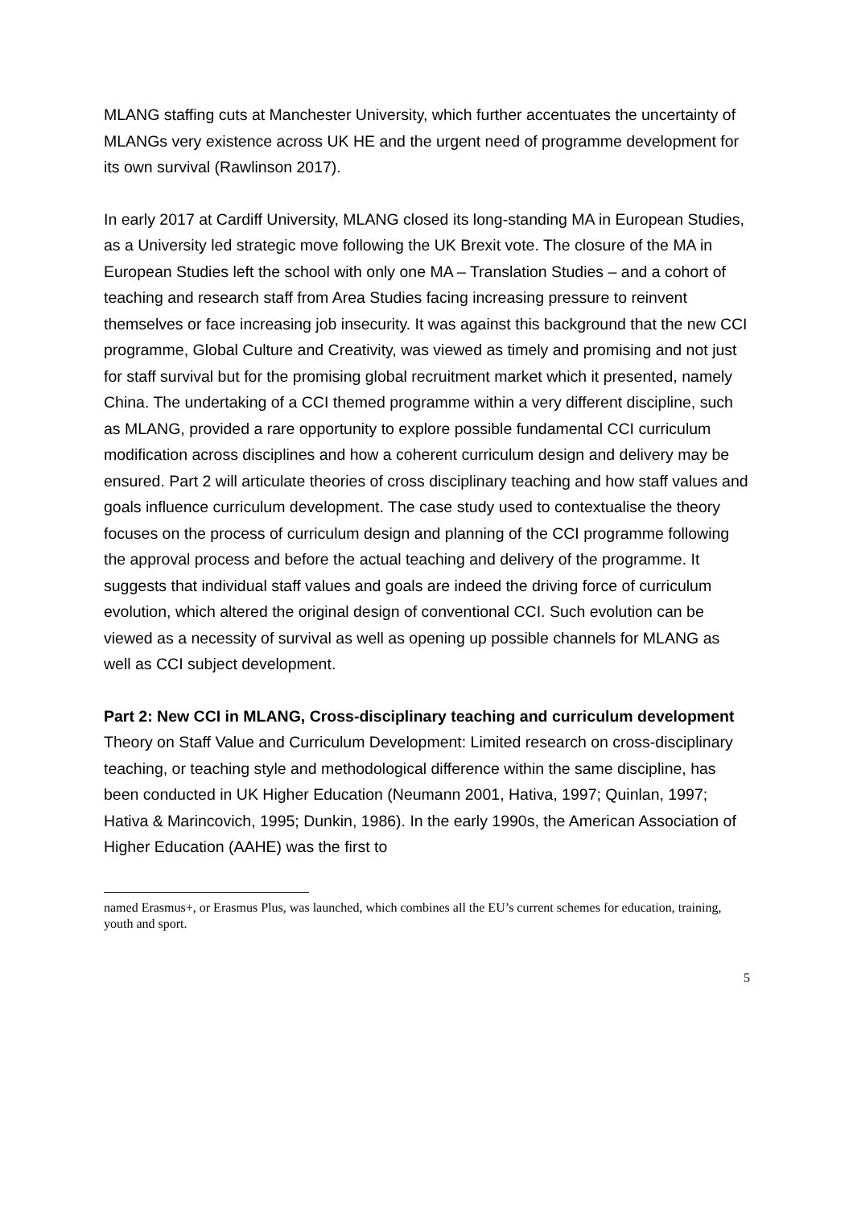MLANG staffing cuts at Manchester University, which further accentuates the uncertainty of MLANGs very existence across UK HE and the urgent need of programme development for its own survival (Rawlinson 2017).
In early 2017 at Cardiff University, MLANG closed its long-standing MA in European Studies, as a University led strategic move following the UK Brexit vote. The closure of the MA in European Studies left the school with only one MA – Translation Studies – and a cohort of teaching and research staff from Area Studies facing increasing pressure to reinvent themselves or face increasing job insecurity. It was against this background that the new CCI programme, Global Culture and Creativity, was viewed as timely and promising and not just for staff survival but for the promising global recruitment market which it presented, namely China. The undertaking of a CCI themed programme within a very different discipline, such as MLANG, provided a rare opportunity to explore possible fundamental CCI curriculum modification across disciplines and how a coherent curriculum design and delivery may be ensured. Part 2 will articulate theories of cross disciplinary teaching and how staff values and goals influence curriculum development. The case study used to contextualise the theory focuses on the process of curriculum design and planning of the CCI programme following the approval process and before the actual teaching and delivery of the programme. It suggests that individual staff values and goals are indeed the driving force of curriculum evolution, which altered the original design of conventional CCI. Such evolution can be viewed as a necessity of survival as well as opening up possible channels for MLANG as well as CCI subject development.
Part 2: New CCI in MLANG, Cross-disciplinary teaching and curriculum development
Theory on Staff Value and Curriculum Development: Limited research on cross-disciplinary teaching, or teaching style and methodological difference within the same discipline, has been conducted in UK Higher Education (Neumann 2001, Hativa, 1997; Quinlan, 1997; Hativa & Marincovich, 1995; Dunkin, 1986). In the early 1990s, the American Association of Higher Education (AAHE) was the first to
named Erasmus+, or Erasmus Plus, was launched, which combines all the EU’s current schemes for education, training, youth and sport.
5